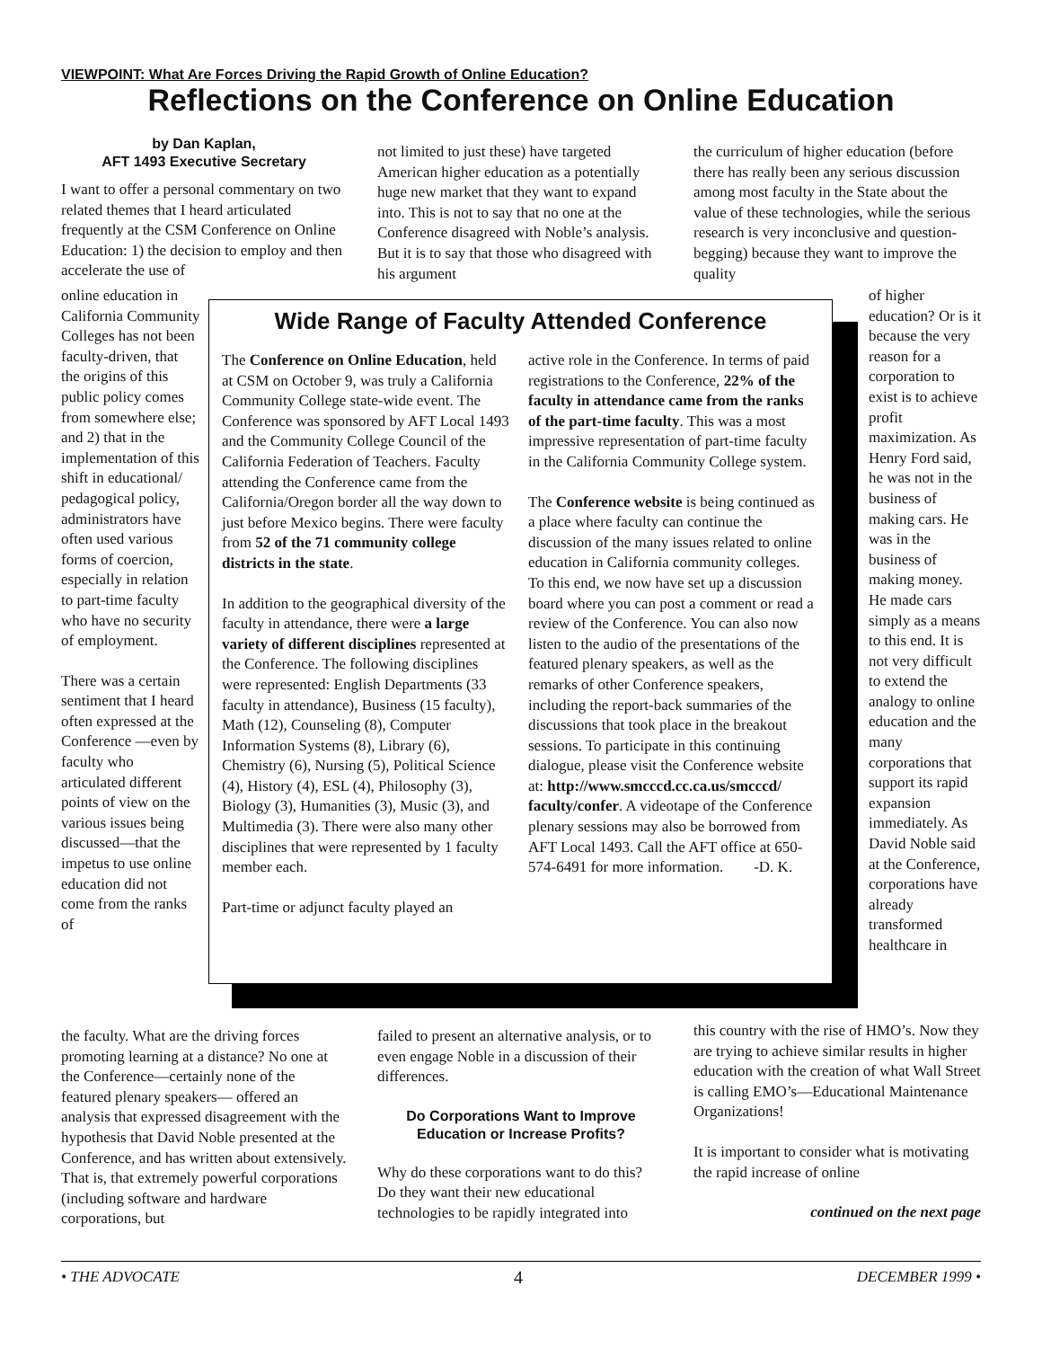VIEWPOINT: What Are Forces Driving the Rapid Growth of Online Education?
Reflections on the Conference on Online Education
by Dan Kaplan,
AFT 1493 Executive Secretary
I want to offer a personal commentary on two related themes that I heard articulated frequently at the CSM Conference on Online Education: 1) the decision to employ and then accelerate the use of
online education in California Community Colleges has not been faculty-driven, that the origins of this public policy comes from somewhere else; and 2) that in the implementation of this shift in educational/ pedagogical policy, administrators have often used various forms of coercion, especially in relation to part-time faculty who have no security of employment.
There was a certain sentiment that I heard often expressed at the Conference —even by faculty who articulated different points of view on the various issues being discussed—that the impetus to use online education did not come from the ranks of
the faculty. What are the driving forces promoting learning at a distance? No one at the Conference—certainly none of the featured plenary speakers— offered an analysis that expressed disagreement with the hypothesis that David Noble presented at the Conference, and has written about extensively. That is, that extremely powerful corporations (including software and hardware corporations, but
not limited to just these) have targeted American higher education as a potentially huge new market that they want to expand into. This is not to say that no one at the Conference disagreed with Noble’s analysis. But it is to say that those who disagreed with his argument
failed to present an alternative analysis, or to even engage Noble in a discussion of their differences.
Do Corporations Want to Improve Education or Increase Profits?
Why do these corporations want to do this? Do they want their new educational technologies to be rapidly integrated into
the curriculum of higher education (before there has really been any serious discussion among most faculty in the State about the value of these technologies, while the serious research is very inconclusive and question-begging) because they want to improve the quality
of higher education? Or is it because the very reason for a corporation to exist is to achieve profit maximization. As Henry Ford said, he was not in the business of making cars. He was in the business of making money. He made cars simply as a means to this end. It is not very difficult to extend the analogy to online education and the many corporations that support its rapid expansion immediately. As David Noble said at the Conference, corporations have already transformed healthcare in
this country with the rise of HMO’s. Now they are trying to achieve similar results in higher education with the creation of what Wall Street is calling EMO’s—Educational Maintenance Organizations!
It is important to consider what is motivating the rapid increase of online
continued on the next page
Wide Range of Faculty Attended Conference
The Conference on Online Education, held at CSM on October 9, was truly a California Community College state-wide event. The Conference was sponsored by AFT Local 1493 and the Community College Council of the California Federation of Teachers. Faculty attending the Conference came from the California/Oregon border all the way down to just before Mexico begins. There were faculty from 52 of the 71 community college districts in the state.
In addition to the geographical diversity of the faculty in attendance, there were a large variety of different disciplines represented at the Conference. The following disciplines were represented: English Departments (33 faculty in attendance), Business (15 faculty), Math (12), Counseling (8), Computer Information Systems (8), Library (6), Chemistry (6), Nursing (5), Political Science (4), History (4), ESL (4), Philosophy (3), Biology (3), Humanities (3), Music (3), and Multimedia (3). There were also many other disciplines that were represented by 1 faculty member each.
Part-time or adjunct faculty played an
active role in the Conference. In terms of paid registrations to the Conference, 22% of the faculty in attendance came from the ranks of the part-time faculty. This was a most impressive representation of part-time faculty in the California Community College system.
The Conference website is being continued as a place where faculty can continue the discussion of the many issues related to online education in California community colleges. To this end, we now have set up a discussion board where you can post a comment or read a review of the Conference. You can also now listen to the audio of the presentations of the featured plenary speakers, as well as the remarks of other Conference speakers, including the report-back summaries of the discussions that took place in the breakout sessions. To participate in this continuing dialogue, please visit the Conference website at: http://www.smcccd.cc.ca.us/smcccd/ faculty/confer. A videotape of the Conference plenary sessions may also be borrowed from AFT Local 1493. Call the AFT office at 650-574-6491 for more information. -D. K.
• THE ADVOCATE 4 DECEMBER 1999 •